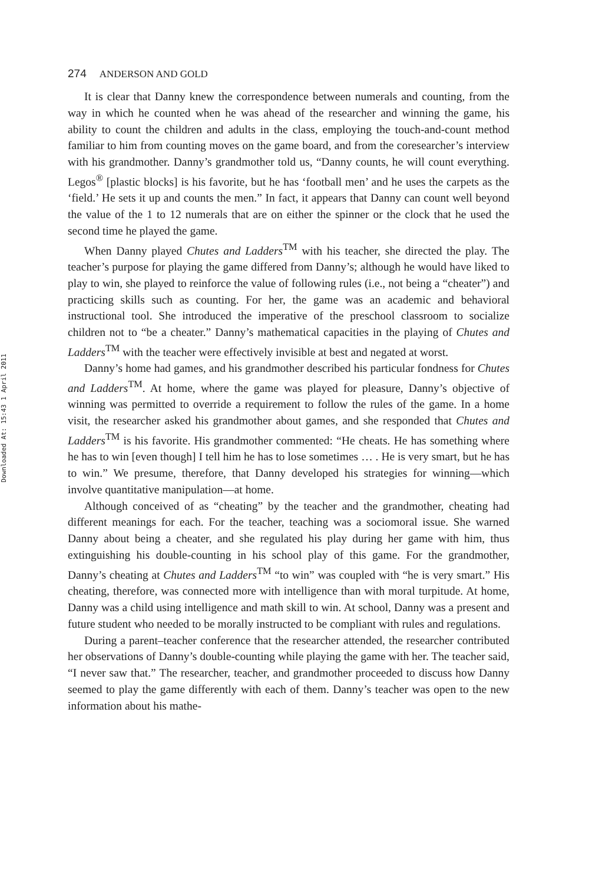Downloaded At: 15:43 1 April 2011
274 ANDERSON AND GOLD
It is clear that Danny knew the correspondence between numerals and counting, from the way in which he counted when he was ahead of the researcher and winning the game, his ability to count the children and adults in the class, employing the touch-and-count method familiar to him from counting moves on the game board, and from the coresearcher’s interview with his grandmother. Danny’s grandmother told us, “Danny counts, he will count everything. Legos<sup>®</sup> [plastic blocks] is his favorite, but he has ‘football men’ and he uses the carpets as the ‘field.’ He sets it up and counts the men.” In fact, it appears that Danny can count well beyond the value of the 1 to 12 numerals that are on either the spinner or the clock that he used the second time he played the game.
When Danny played Chutes and Ladders<sup>TM</sup> with his teacher, she directed the play. The teacher’s purpose for playing the game differed from Danny’s; although he would have liked to play to win, she played to reinforce the value of following rules (i.e., not being a “cheater”) and practicing skills such as counting. For her, the game was an academic and behavioral instructional tool. She introduced the imperative of the preschool classroom to socialize children not to “be a cheater.” Danny’s mathematical capacities in the playing of Chutes and Ladders<sup>TM</sup> with the teacher were effectively invisible at best and negated at worst.
Danny’s home had games, and his grandmother described his particular fondness for Chutes and Ladders<sup>TM</sup>. At home, where the game was played for pleasure, Danny’s objective of winning was permitted to override a requirement to follow the rules of the game. In a home visit, the researcher asked his grandmother about games, and she responded that Chutes and Ladders<sup>TM</sup> is his favorite. His grandmother commented: “He cheats. He has something where he has to win [even though] I tell him he has to lose sometimes … . He is very smart, but he has to win.” We presume, therefore, that Danny developed his strategies for winning—which involve quantitative manipulation—at home.
Although conceived of as “cheating” by the teacher and the grandmother, cheating had different meanings for each. For the teacher, teaching was a sociomoral issue. She warned Danny about being a cheater, and she regulated his play during her game with him, thus extinguishing his double-counting in his school play of this game. For the grandmother, Danny’s cheating at Chutes and Ladders<sup>TM</sup> “to win” was coupled with “he is very smart.” His cheating, therefore, was connected more with intelligence than with moral turpitude. At home, Danny was a child using intelligence and math skill to win. At school, Danny was a present and future student who needed to be morally instructed to be compliant with rules and regulations.
During a parent–teacher conference that the researcher attended, the researcher contributed her observations of Danny’s double-counting while playing the game with her. The teacher said, “I never saw that.” The researcher, teacher, and grandmother proceeded to discuss how Danny seemed to play the game differently with each of them. Danny’s teacher was open to the new information about his mathe-